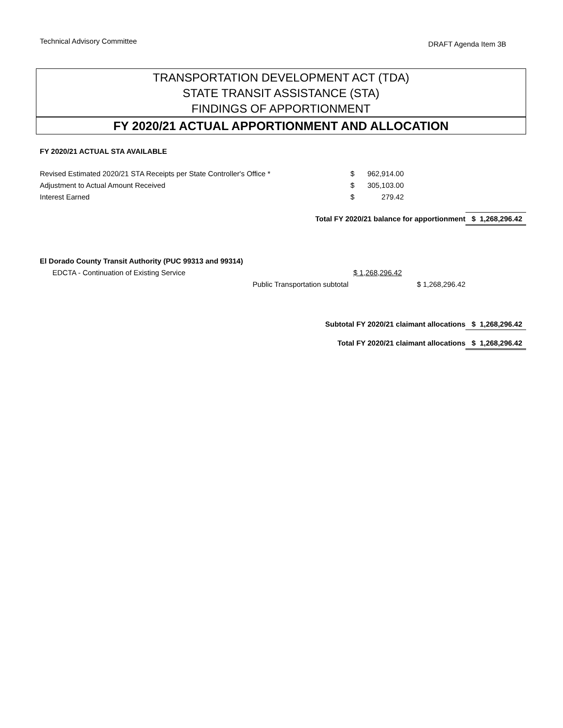Technical Advisory Committee
DRAFT Agenda Item 3B
TRANSPORTATION DEVELOPMENT ACT (TDA)
STATE TRANSIT ASSISTANCE (STA)
FINDINGS OF APPORTIONMENT
FY 2020/21 ACTUAL APPORTIONMENT AND ALLOCATION
| FY 2020/21 ACTUAL STA AVAILABLE | | | | |
| Revised Estimated 2020/21 STA Receipts per State Controller's Office * | $ | 962,914.00 | | |
| Adjustment to Actual Amount Received | $ | 305,103.00 | | |
| Interest Earned | $ | 279.42 | | |
| Total FY 2020/21 balance for apportionment | | | | $ 1,268,296.42 |
| El Dorado County Transit Authority (PUC 99313 and 99314) | | | |
| EDCTA - Continuation of Existing Service | $ 1,268,296.42 | | |
| Public Transportation subtotal | | $ 1,268,296.42 | |
| Subtotal FY 2020/21 claimant allocations | | | $ 1,268,296.42 |
| Total FY 2020/21 claimant allocations | | | $ 1,268,296.42 |